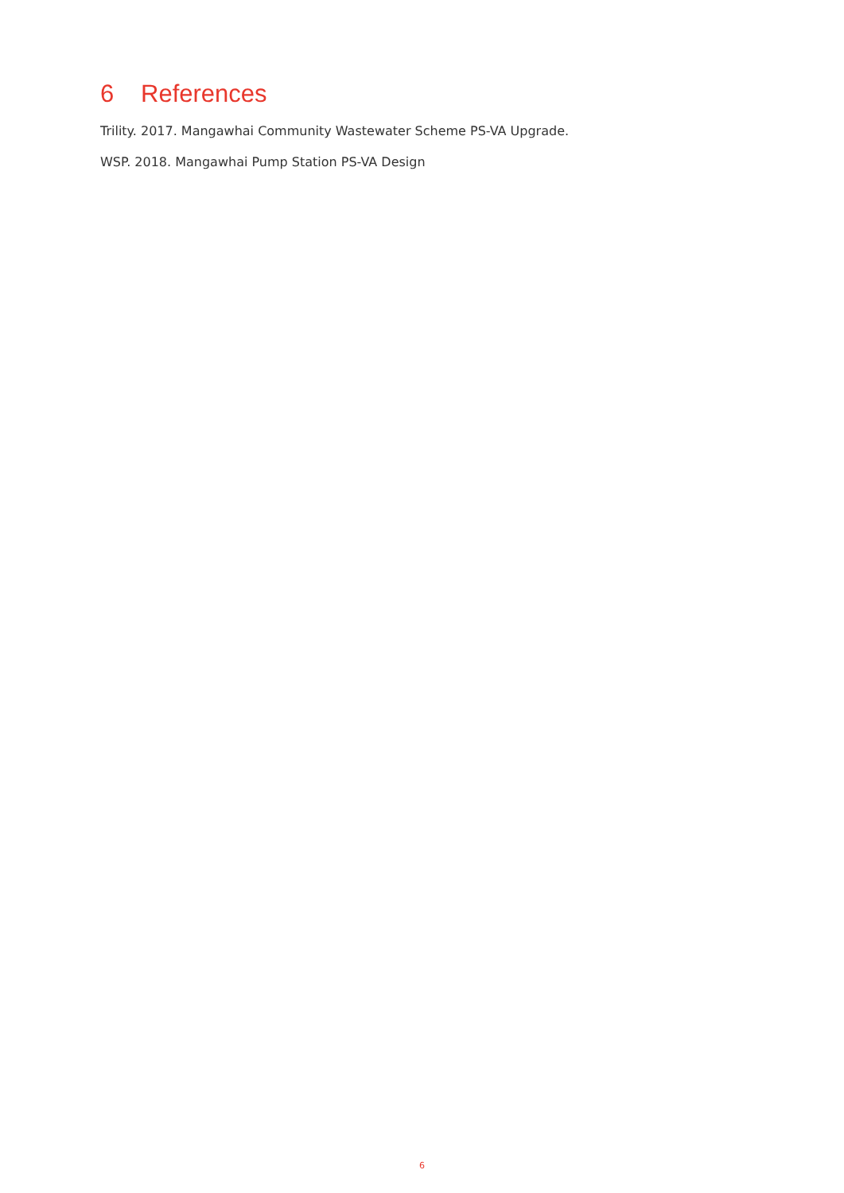6 References
Trility. 2017. Mangawhai Community Wastewater Scheme PS-VA Upgrade.
WSP. 2018. Mangawhai Pump Station PS-VA Design
6